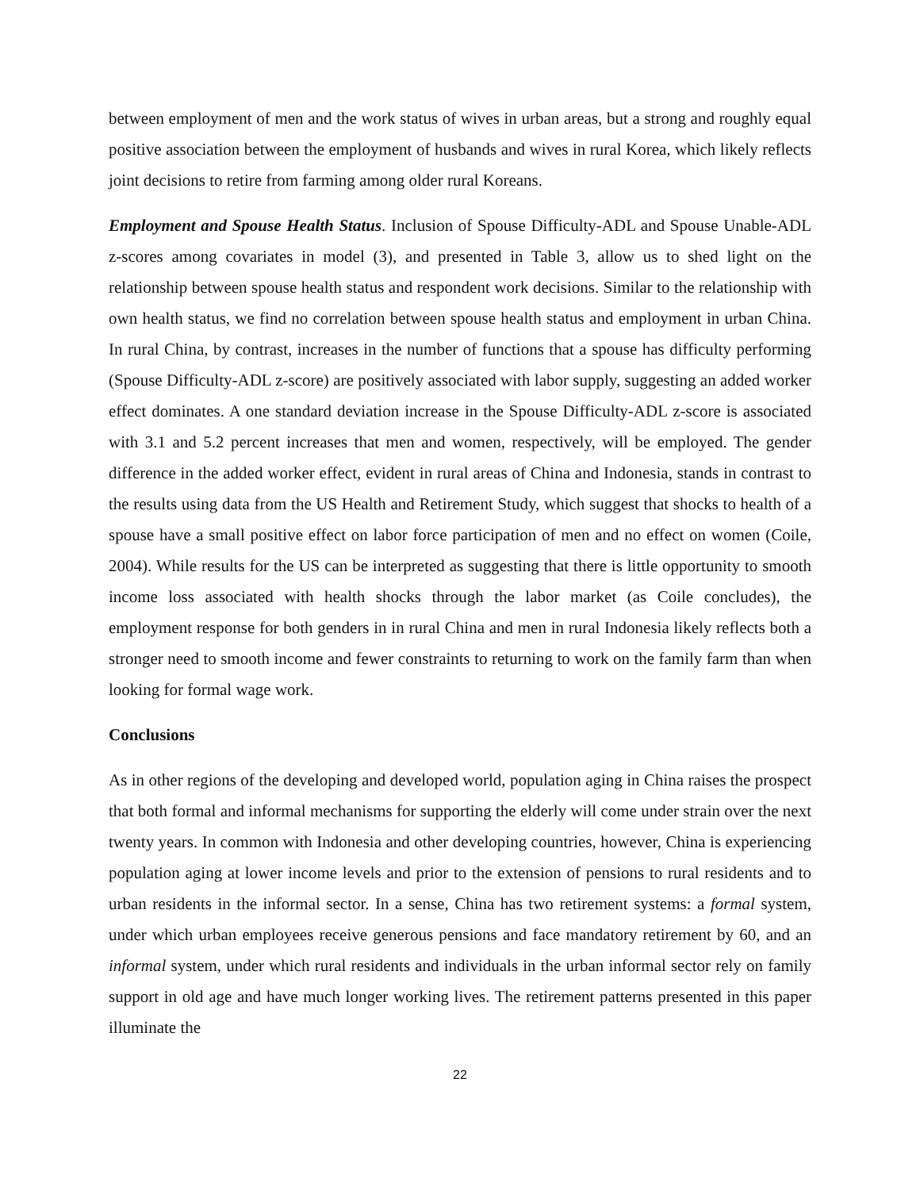between employment of men and the work status of wives in urban areas, but a strong and roughly equal positive association between the employment of husbands and wives in rural Korea, which likely reflects joint decisions to retire from farming among older rural Koreans.
Employment and Spouse Health Status. Inclusion of Spouse Difficulty-ADL and Spouse Unable-ADL z-scores among covariates in model (3), and presented in Table 3, allow us to shed light on the relationship between spouse health status and respondent work decisions. Similar to the relationship with own health status, we find no correlation between spouse health status and employment in urban China. In rural China, by contrast, increases in the number of functions that a spouse has difficulty performing (Spouse Difficulty-ADL z-score) are positively associated with labor supply, suggesting an added worker effect dominates. A one standard deviation increase in the Spouse Difficulty-ADL z-score is associated with 3.1 and 5.2 percent increases that men and women, respectively, will be employed. The gender difference in the added worker effect, evident in rural areas of China and Indonesia, stands in contrast to the results using data from the US Health and Retirement Study, which suggest that shocks to health of a spouse have a small positive effect on labor force participation of men and no effect on women (Coile, 2004). While results for the US can be interpreted as suggesting that there is little opportunity to smooth income loss associated with health shocks through the labor market (as Coile concludes), the employment response for both genders in in rural China and men in rural Indonesia likely reflects both a stronger need to smooth income and fewer constraints to returning to work on the family farm than when looking for formal wage work.
Conclusions
As in other regions of the developing and developed world, population aging in China raises the prospect that both formal and informal mechanisms for supporting the elderly will come under strain over the next twenty years. In common with Indonesia and other developing countries, however, China is experiencing population aging at lower income levels and prior to the extension of pensions to rural residents and to urban residents in the informal sector. In a sense, China has two retirement systems: a formal system, under which urban employees receive generous pensions and face mandatory retirement by 60, and an informal system, under which rural residents and individuals in the urban informal sector rely on family support in old age and have much longer working lives. The retirement patterns presented in this paper illuminate the
22